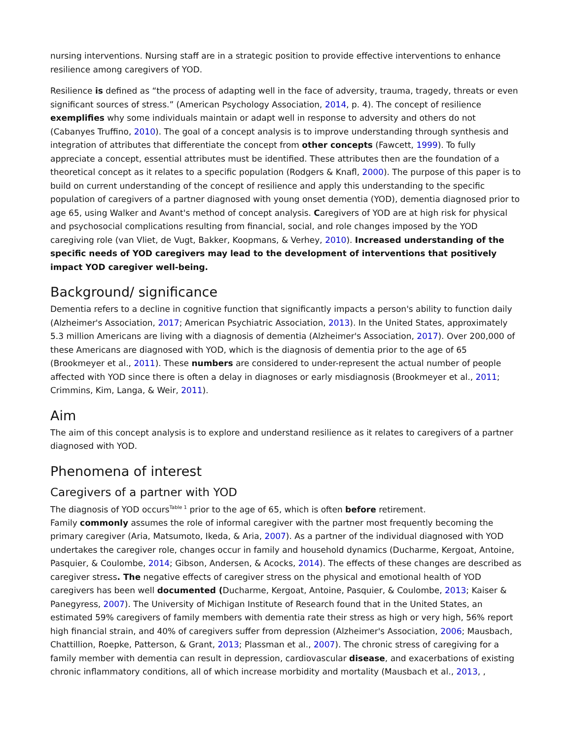nursing interventions. Nursing staff are in a strategic position to provide effective interventions to enhance resilience among caregivers of YOD.
Resilience is defined as “the process of adapting well in the face of adversity, trauma, tragedy, threats or even significant sources of stress.” (American Psychology Association, 2014, p. 4). The concept of resilience exemplifies why some individuals maintain or adapt well in response to adversity and others do not (Cabanyes Truffino, 2010). The goal of a concept analysis is to improve understanding through synthesis and integration of attributes that differentiate the concept from other concepts (Fawcett, 1999). To fully appreciate a concept, essential attributes must be identified. These attributes then are the foundation of a theoretical concept as it relates to a specific population (Rodgers & Knafl, 2000). The purpose of this paper is to build on current understanding of the concept of resilience and apply this understanding to the specific population of caregivers of a partner diagnosed with young onset dementia (YOD), dementia diagnosed prior to age 65, using Walker and Avant's method of concept analysis. Caregivers of YOD are at high risk for physical and psychosocial complications resulting from financial, social, and role changes imposed by the YOD caregiving role (van Vliet, de Vugt, Bakker, Koopmans, & Verhey, 2010). Increased understanding of the specific needs of YOD caregivers may lead to the development of interventions that positively impact YOD caregiver well-being.
Background/ significance
Dementia refers to a decline in cognitive function that significantly impacts a person's ability to function daily (Alzheimer's Association, 2017; American Psychiatric Association, 2013). In the United States, approximately 5.3 million Americans are living with a diagnosis of dementia (Alzheimer's Association, 2017). Over 200,000 of these Americans are diagnosed with YOD, which is the diagnosis of dementia prior to the age of 65 (Brookmeyer et al., 2011). These numbers are considered to under-represent the actual number of people affected with YOD since there is often a delay in diagnoses or early misdiagnosis (Brookmeyer et al., 2011; Crimmins, Kim, Langa, & Weir, 2011).
Aim
The aim of this concept analysis is to explore and understand resilience as it relates to caregivers of a partner diagnosed with YOD.
Phenomena of interest
Caregivers of a partner with YOD
The diagnosis of YOD occurs<sup>Table 1</sup> prior to the age of 65, which is often before retirement.
Family commonly assumes the role of informal caregiver with the partner most frequently becoming the primary caregiver (Aria, Matsumoto, Ikeda, & Aria, 2007). As a partner of the individual diagnosed with YOD undertakes the caregiver role, changes occur in family and household dynamics (Ducharme, Kergoat, Antoine, Pasquier, & Coulombe, 2014; Gibson, Andersen, & Acocks, 2014). The effects of these changes are described as caregiver stress. The negative effects of caregiver stress on the physical and emotional health of YOD caregivers has been well documented (Ducharme, Kergoat, Antoine, Pasquier, & Coulombe, 2013; Kaiser & Panegyress, 2007). The University of Michigan Institute of Research found that in the United States, an estimated 59% caregivers of family members with dementia rate their stress as high or very high, 56% report high financial strain, and 40% of caregivers suffer from depression (Alzheimer's Association, 2006; Mausbach, Chattillion, Roepke, Patterson, & Grant, 2013; Plassman et al., 2007). The chronic stress of caregiving for a family member with dementia can result in depression, cardiovascular disease, and exacerbations of existing chronic inflammatory conditions, all of which increase morbidity and mortality (Mausbach et al., 2013, ,